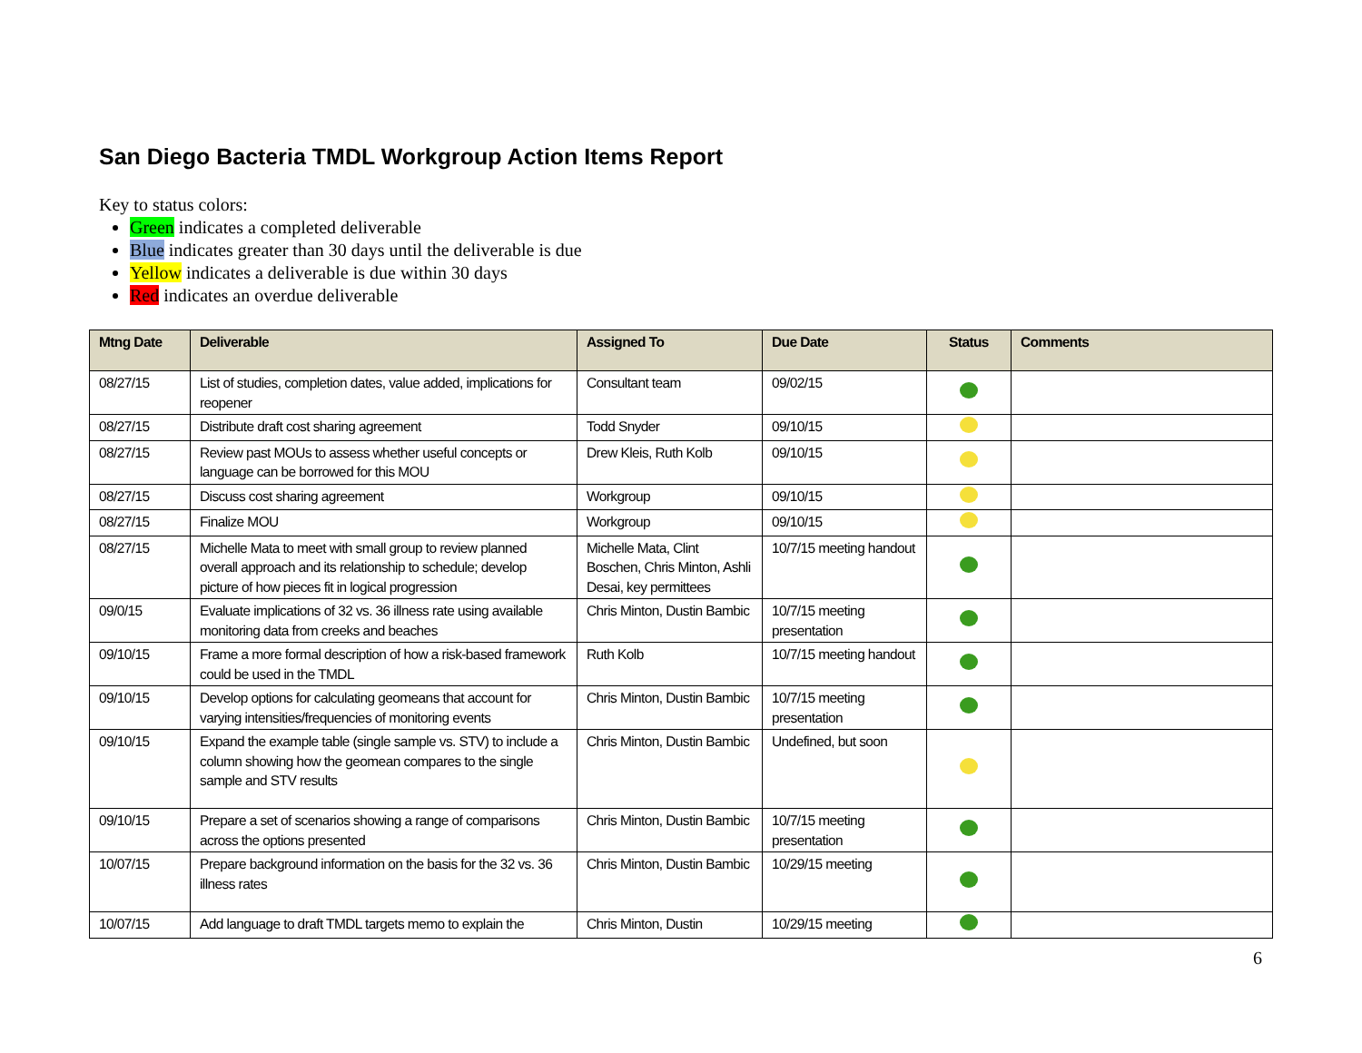San Diego Bacteria TMDL Workgroup Action Items Report
Key to status colors:
Green indicates a completed deliverable
Blue indicates greater than 30 days until the deliverable is due
Yellow indicates a deliverable is due within 30 days
Red indicates an overdue deliverable
| Mtng Date | Deliverable | Assigned To | Due Date | Status | Comments |
| --- | --- | --- | --- | --- | --- |
| 08/27/15 | List of studies, completion dates, value added, implications for reopener | Consultant team | 09/02/15 | | |
| 08/27/15 | Distribute draft cost sharing agreement | Todd Snyder | 09/10/15 | | |
| 08/27/15 | Review past MOUs to assess whether useful concepts or language can be borrowed for this MOU | Drew Kleis, Ruth Kolb | 09/10/15 | | |
| 08/27/15 | Discuss cost sharing agreement | Workgroup | 09/10/15 | | |
| 08/27/15 | Finalize MOU | Workgroup | 09/10/15 | | |
| 08/27/15 | Michelle Mata to meet with small group to review planned overall approach and its relationship to schedule; develop picture of how pieces fit in logical progression | Michelle Mata, Clint Boschen, Chris Minton, Ashli Desai, key permittees | 10/7/15 meeting handout | | |
| 09/0/15 | Evaluate implications of 32 vs. 36 illness rate using available monitoring data from creeks and beaches | Chris Minton, Dustin Bambic | 10/7/15 meeting presentation | | |
| 09/10/15 | Frame a more formal description of how a risk-based framework could be used in the TMDL | Ruth Kolb | 10/7/15 meeting handout | | |
| 09/10/15 | Develop options for calculating geomeans that account for varying intensities/frequencies of monitoring events | Chris Minton, Dustin Bambic | 10/7/15 meeting presentation | | |
| 09/10/15 | Expand the example table (single sample vs. STV) to include a column showing how the geomean compares to the single sample and STV results | Chris Minton, Dustin Bambic | Undefined, but soon | | |
| 09/10/15 | Prepare a set of scenarios showing a range of comparisons across the options presented | Chris Minton, Dustin Bambic | 10/7/15 meeting presentation | | |
| 10/07/15 | Prepare background information on the basis for the 32 vs. 36 illness rates | Chris Minton, Dustin Bambic | 10/29/15 meeting | | |
| 10/07/15 | Add language to draft TMDL targets memo to explain the | Chris Minton, Dustin | 10/29/15 meeting | | |
6